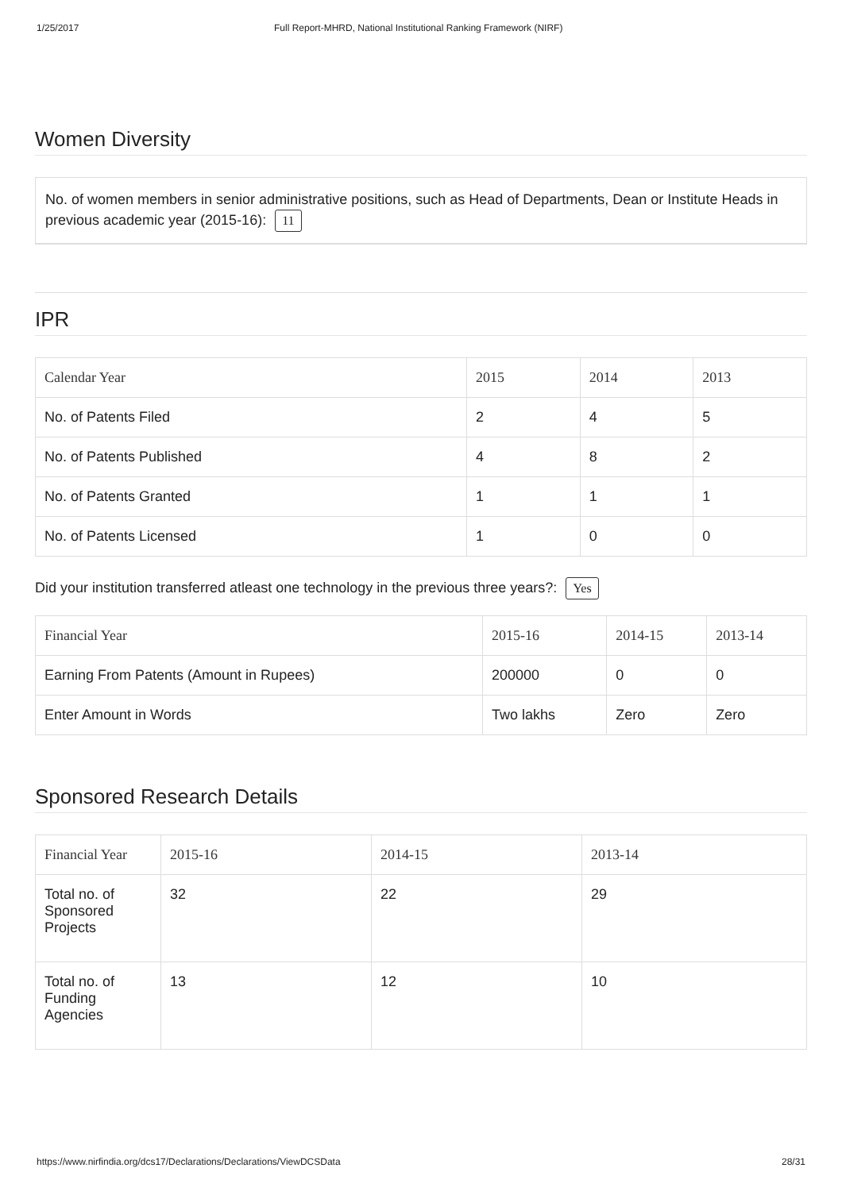1/25/2017 Full Report-MHRD, National Institutional Ranking Framework (NIRF)
Women Diversity
No. of women members in senior administrative positions, such as Head of Departments, Dean or Institute Heads in previous academic year (2015-16): 11
IPR
| Calendar Year | 2015 | 2014 | 2013 |
| --- | --- | --- | --- |
| No. of Patents Filed | 2 | 4 | 5 |
| No. of Patents Published | 4 | 8 | 2 |
| No. of Patents Granted | 1 | 1 | 1 |
| No. of Patents Licensed | 1 | 0 | 0 |
Did your institution transferred atleast one technology in the previous three years?: Yes
| Financial Year | 2015-16 | 2014-15 | 2013-14 |
| --- | --- | --- | --- |
| Earning From Patents (Amount in Rupees) | 200000 | 0 | 0 |
| Enter Amount in Words | Two lakhs | Zero | Zero |
Sponsored Research Details
| Financial Year | 2015-16 | 2014-15 | 2013-14 |
| --- | --- | --- | --- |
| Total no. of Sponsored Projects | 32 | 22 | 29 |
| Total no. of Funding Agencies | 13 | 12 | 10 |
https://www.nirfindia.org/dcs17/Declarations/Declarations/ViewDCSData 28/31